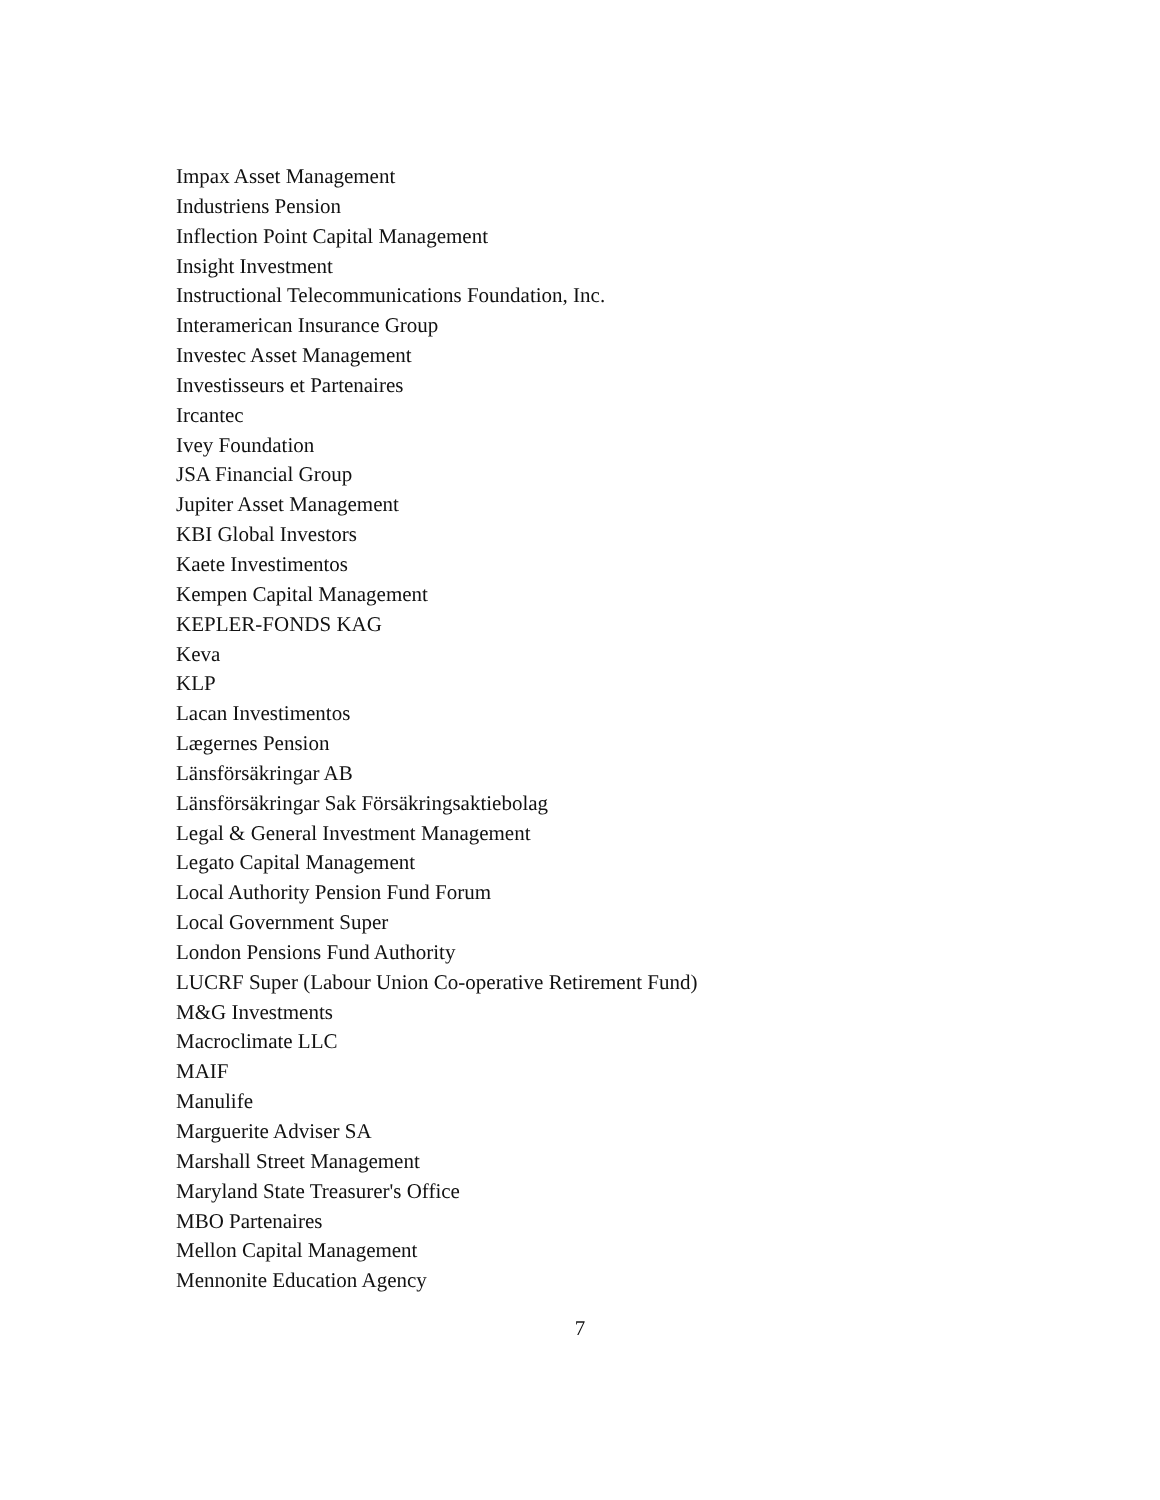Impax Asset Management
Industriens Pension
Inflection Point Capital Management
Insight Investment
Instructional Telecommunications Foundation, Inc.
Interamerican Insurance Group
Investec Asset Management
Investisseurs et Partenaires
Ircantec
Ivey Foundation
JSA Financial Group
Jupiter Asset Management
KBI Global Investors
Kaete Investimentos
Kempen Capital Management
KEPLER-FONDS KAG
Keva
KLP
Lacan Investimentos
Lægernes Pension
Länsförsäkringar AB
Länsförsäkringar Sak Försäkringsaktiebolag
Legal & General Investment Management
Legato Capital Management
Local Authority Pension Fund Forum
Local Government Super
London Pensions Fund Authority
LUCRF Super (Labour Union Co-operative Retirement Fund)
M&G Investments
Macroclimate LLC
MAIF
Manulife
Marguerite Adviser SA
Marshall Street Management
Maryland State Treasurer's Office
MBO Partenaires
Mellon Capital Management
Mennonite Education Agency
7